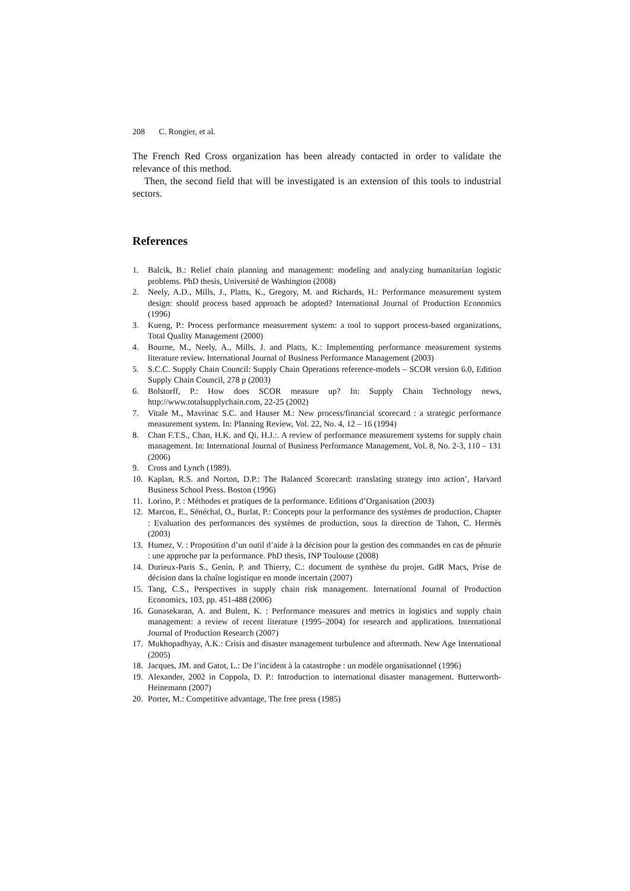208 C. Rongier, et al.
The French Red Cross organization has been already contacted in order to validate the relevance of this method.
Then, the second field that will be investigated is an extension of this tools to industrial sectors.
References
1. Balcik, B.: Relief chain planning and management: modeling and analyzing humanitarian logistic problems. PhD thesis, Université de Washington (2008)
2. Neely, A.D., Mills, J., Platts, K., Gregory, M. and Richards, H.: Performance measurement system design: should process based approach be adopted? International Journal of Production Economics (1996)
3. Kueng, P.: Process performance measurement system: a tool to support process-based organizations, Total Quality Management (2000)
4. Bourne, M., Neely, A., Mills, J. and Platts, K.: Implementing performance measurement systems literature review. International Journal of Business Performance Management (2003)
5. S.C.C. Supply Chain Council: Supply Chain Operations reference-models – SCOR version 6.0, Edition Supply Chain Council, 278 p (2003)
6. Bolstorff, P.: How does SCOR measure up? In: Supply Chain Technology news, http://www.totalsupplychain.com, 22-25 (2002)
7. Vitale M., Mavrinac S.C. and Hauser M.: New process/financial scorecard : a strategic performance measurement system. In: Planning Review, Vol. 22, No. 4, 12 – 16 (1994)
8. Chan F.T.S., Chan, H.K. and Qi, H.J.:. A review of performance measurement systems for supply chain management. In: International Journal of Business Performance Management, Vol. 8, No. 2-3, 110 – 131 (2006)
9. Cross and Lynch (1989).
10. Kaplan, R.S. and Norton, D.P.: The Balanced Scorecard: translating strategy into action’, Harvard Business School Press. Boston (1996)
11. Lorino, P. : Méthodes et pratiques de la performance. Editions d’Organisation (2003)
12. Marcon, E., Sénéchal, O., Burlat, P.: Concepts pour la performance des systèmes de production, Chapter : Evaluation des performances des systèmes de production, sous la direction de Tahon, C. Hermès (2003)
13. Humez, V. : Proposition d’un outil d’aide à la décision pour la gestion des commandes en cas de pénurie : une approche par la performance. PhD thesis, INP Toulouse (2008)
14. Durieux-Paris S., Genin, P. and Thierry, C.: document de synthèse du projet. GdR Macs, Prise de décision dans la chaîne logistique en monde incertain (2007)
15. Tang, C.S., Perspectives in supply chain risk management. International Journal of Production Economics, 103, pp. 451-488 (2006)
16. Gunasekaran, A. and Bulent, K. : Performance measures and metrics in logistics and supply chain management: a review of recent literature (1995–2004) for research and applications. International Journal of Production Research (2007)
17. Mukhopadhyay, A.K.: Crisis and disaster management turbulence and aftermath. New Age International (2005)
18. Jacques, JM. and Gatot, L.: De l’incident à la catastrophe : un modèle organisationnel (1996)
19. Alexander, 2002 in Coppola, D. P.: Introduction to international disaster management. Butterworth-Heinemann (2007)
20. Porter, M.: Competitive advantage, The free press (1985)